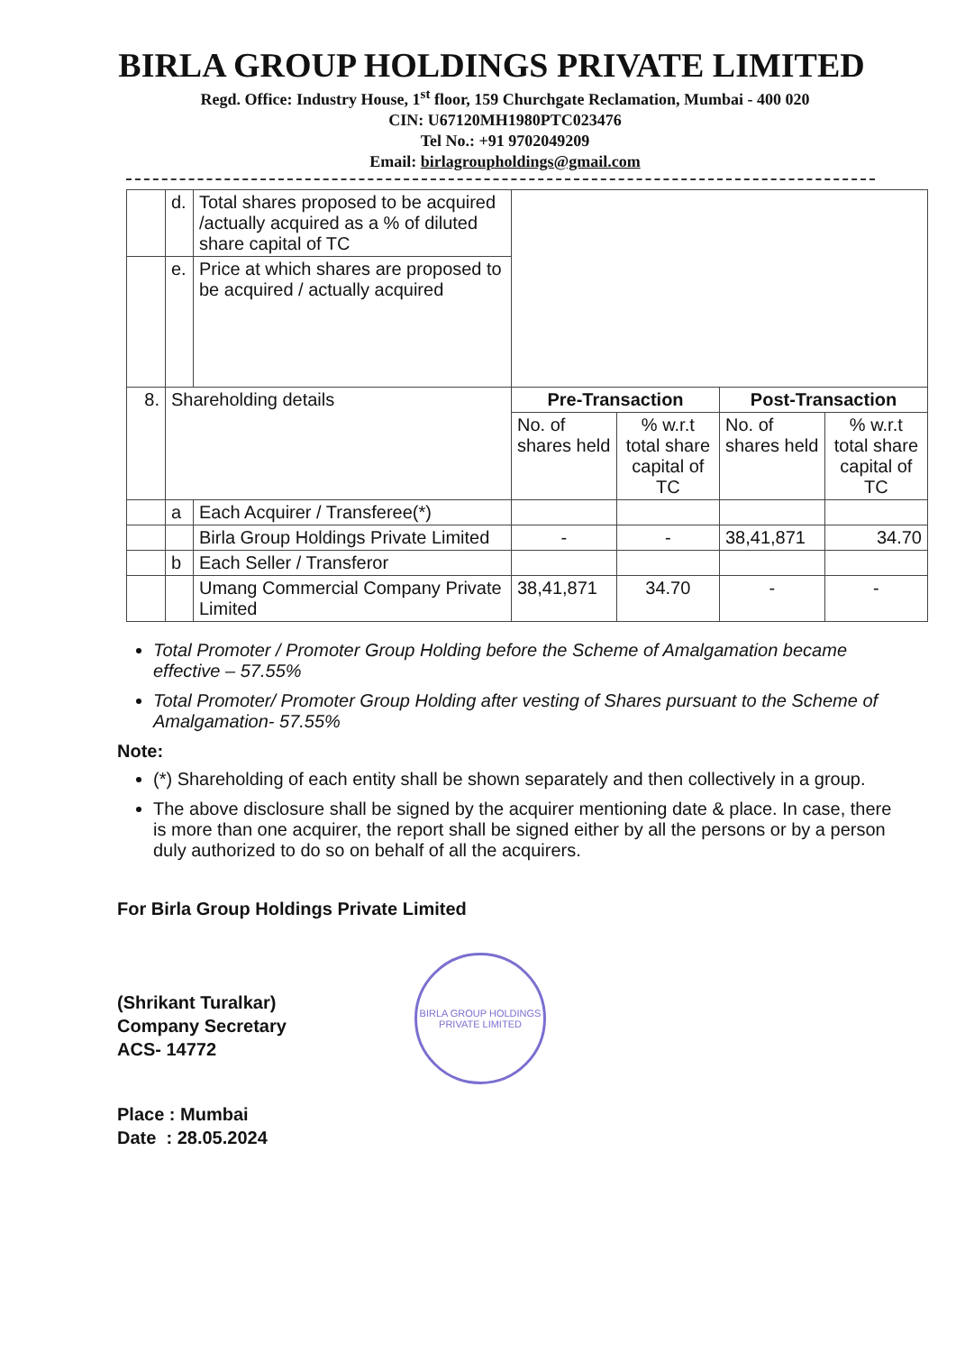BIRLA GROUP HOLDINGS PRIVATE LIMITED
Regd. Office: Industry House, 1<sup>st</sup> floor, 159 Churchgate Reclamation, Mumbai - 400 020
CIN: U67120MH1980PTC023476
Tel No.: +91 9702049209
Email: birlagroupholdings@gmail.com
| | d. | Total shares proposed to be acquired /actually acquired as a % of diluted share capital of TC | | | | |
| | e. | Price at which shares are proposed to be acquired / actually acquired | | | | |
| 8. | Shareholding details | | Pre-Transaction | | Post-Transaction | |
| | | | No. of shares held | % w.r.t total share capital of TC | No. of shares held | % w.r.t total share capital of TC |
| | a | Each Acquirer / Transferee(*) | | | | |
| | | Birla Group Holdings Private Limited | - | - | 38,41,871 | 34.70 |
| | b | Each Seller / Transferor | | | | |
| | | Umang Commercial Company Private Limited | 38,41,871 | 34.70 | - | - |
Total Promoter / Promoter Group Holding before the Scheme of Amalgamation became effective – 57.55%
Total Promoter/ Promoter Group Holding after vesting of Shares pursuant to the Scheme of Amalgamation- 57.55%
Note:
(*) Shareholding of each entity shall be shown separately and then collectively in a group.
The above disclosure shall be signed by the acquirer mentioning date & place. In case, there is more than one acquirer, the report shall be signed either by all the persons or by a person duly authorized to do so on behalf of all the acquirers.
For Birla Group Holdings Private Limited
(Shrikant Turalkar)
Company Secretary
ACS- 14772
BIRLA GROUP HOLDINGS PRIVATE LIMITED
Place : Mumbai
Date : 28.05.2024